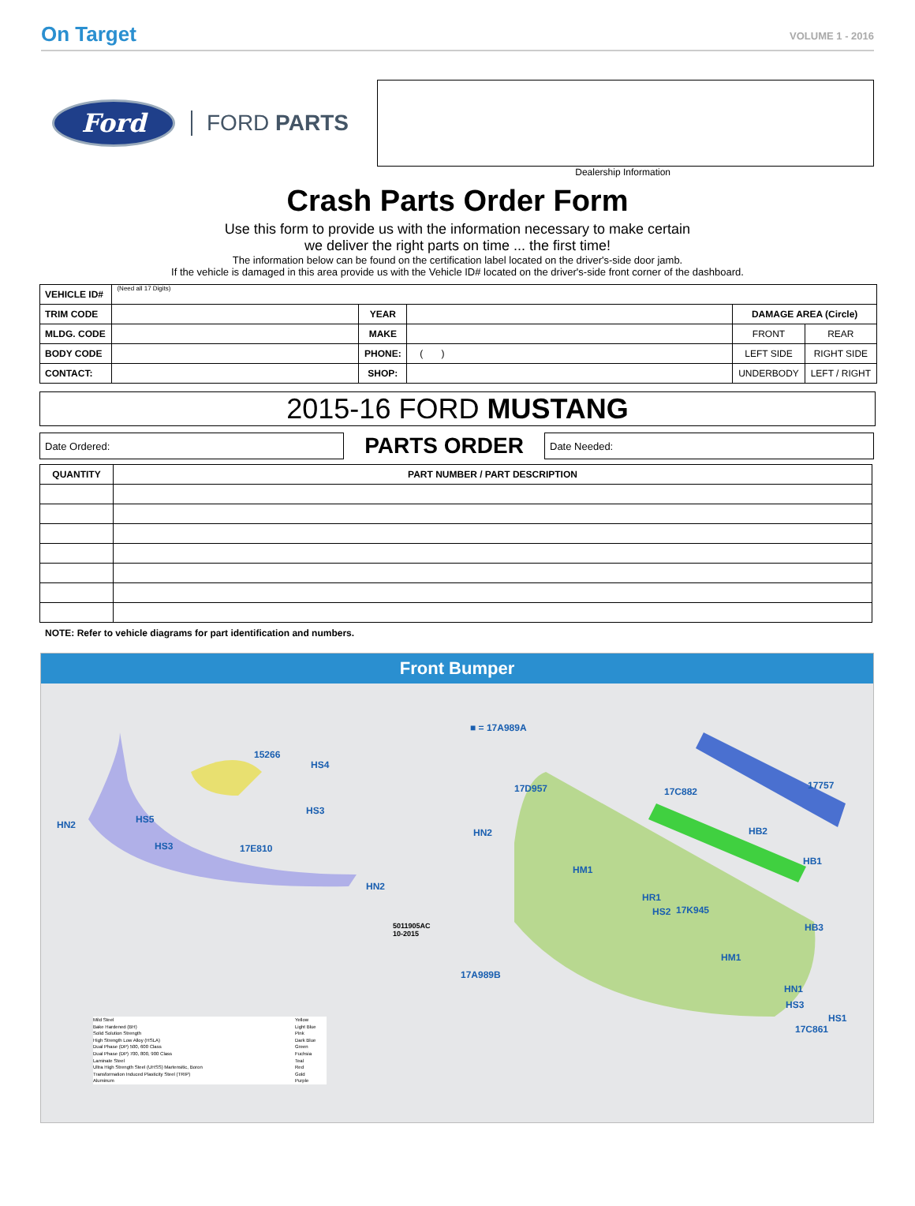On Target VOLUME 1 - 2016
Ford
FORD PARTS
Dealership Information
Crash Parts Order Form
Use this form to provide us with the information necessary to make certain
we deliver the right parts on time ... the first time!
The information below can be found on the certification label located on the driver's-side door jamb.
If the vehicle is damaged in this area provide us with the Vehicle ID# located on the driver's-side front corner of the dashboard.
| VEHICLE ID# | (Need all 17 Digits) | | | | |
| TRIM CODE | | YEAR | | DAMAGE AREA (Circle) | |
| MLDG. CODE | | MAKE | | FRONT | REAR |
| BODY CODE | | PHONE: | ( ) | LEFT SIDE | RIGHT SIDE |
| CONTACT: | | SHOP: | | UNDERBODY | LEFT / RIGHT |
2015-16 FORD MUSTANG
Date Ordered:
PARTS ORDER
Date Needed:
| QUANTITY | PART NUMBER / PART DESCRIPTION |
| --- | --- |
NOTE: Refer to vehicle diagrams for part identification and numbers.
Front Bumper
■ = 17A989A
15266
HS4
HN2 HS5
HS3
HS3 17E810
HN2
5011905AC
10-2015
17D957 17C882
17757
HN2 HB2
HB1
HM1
HR1
HS2 17K945
HB3
HM1
17A989B
HN1
HS3
HS1
17C861
Mild Steel
Bake Hardened (BH)
Solid Solution Strength
High Strength Low Alloy (HSLA)
Dual Phase (DP) 500, 600 Class
Dual Phase (DP) 700, 800, 900 Class
Laminate Steel
Ultra High Strength Steel (UHSS) Martensitic, Boron
Transformation Induced Plasticity Steel (TRIP)
Aluminum
Yellow
Light Blue
Pink
Dark Blue
Green
Fuchsia
Teal
Red
Gold
Purple